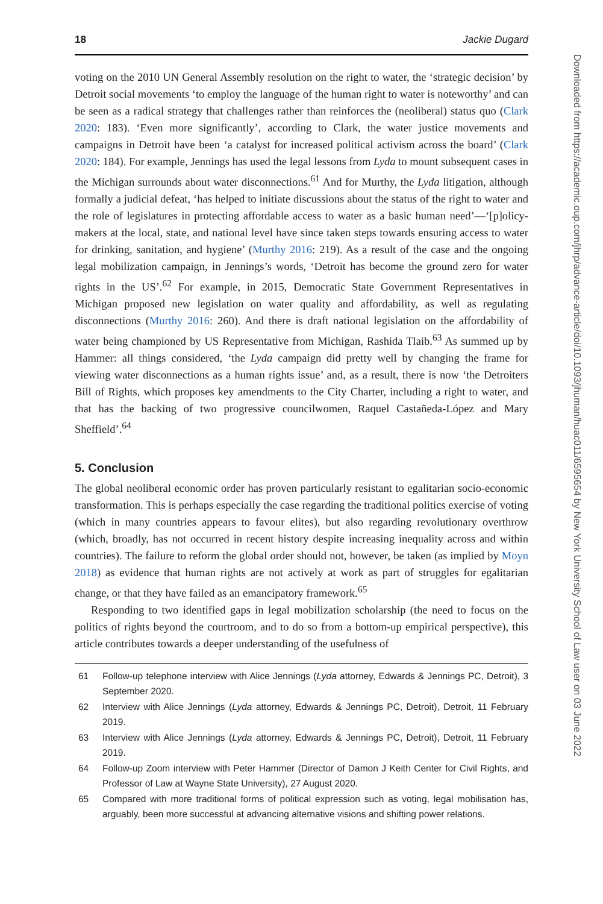18 Jackie Dugard
voting on the 2010 UN General Assembly resolution on the right to water, the ‘strategic decision’ by Detroit social movements ‘to employ the language of the human right to water is noteworthy’ and can be seen as a radical strategy that challenges rather than reinforces the (neoliberal) status quo (Clark 2020: 183). ‘Even more significantly’, according to Clark, the water justice movements and campaigns in Detroit have been ‘a catalyst for increased political activism across the board’ (Clark 2020: 184). For example, Jennings has used the legal lessons from Lyda to mount subsequent cases in the Michigan surrounds about water disconnections.<sup>61</sup> And for Murthy, the Lyda litigation, although formally a judicial defeat, ‘has helped to initiate discussions about the status of the right to water and the role of legislatures in protecting affordable access to water as a basic human need’—‘[p]olicy-makers at the local, state, and national level have since taken steps towards ensuring access to water for drinking, sanitation, and hygiene’ (Murthy 2016: 219). As a result of the case and the ongoing legal mobilization campaign, in Jennings’s words, ‘Detroit has become the ground zero for water rights in the US’.<sup>62</sup> For example, in 2015, Democratic State Government Representatives in Michigan proposed new legislation on water quality and affordability, as well as regulating disconnections (Murthy 2016: 260). And there is draft national legislation on the affordability of water being championed by US Representative from Michigan, Rashida Tlaib.<sup>63</sup> As summed up by Hammer: all things considered, ‘the Lyda campaign did pretty well by changing the frame for viewing water disconnections as a human rights issue’ and, as a result, there is now ‘the Detroiters Bill of Rights, which proposes key amendments to the City Charter, including a right to water, and that has the backing of two progressive councilwomen, Raquel Castañeda-López and Mary Sheffield’.<sup>64</sup>
5. Conclusion
The global neoliberal economic order has proven particularly resistant to egalitarian socio-economic transformation. This is perhaps especially the case regarding the traditional politics exercise of voting (which in many countries appears to favour elites), but also regarding revolutionary overthrow (which, broadly, has not occurred in recent history despite increasing inequality across and within countries). The failure to reform the global order should not, however, be taken (as implied by Moyn 2018) as evidence that human rights are not actively at work as part of struggles for egalitarian change, or that they have failed as an emancipatory framework.<sup>65</sup>
Responding to two identified gaps in legal mobilization scholarship (the need to focus on the politics of rights beyond the courtroom, and to do so from a bottom-up empirical perspective), this article contributes towards a deeper understanding of the usefulness of
61 Follow-up telephone interview with Alice Jennings (Lyda attorney, Edwards & Jennings PC, Detroit), 3 September 2020.
62 Interview with Alice Jennings (Lyda attorney, Edwards & Jennings PC, Detroit), Detroit, 11 February 2019.
63 Interview with Alice Jennings (Lyda attorney, Edwards & Jennings PC, Detroit), Detroit, 11 February 2019.
64 Follow-up Zoom interview with Peter Hammer (Director of Damon J Keith Center for Civil Rights, and Professor of Law at Wayne State University), 27 August 2020.
65 Compared with more traditional forms of political expression such as voting, legal mobilisation has, arguably, been more successful at advancing alternative visions and shifting power relations.
Downloaded from https://academic.oup.com/jhrp/advance-article/doi/10.1093/jhuman/huac011/6595654 by New York University School of Law user on 03 June 2022